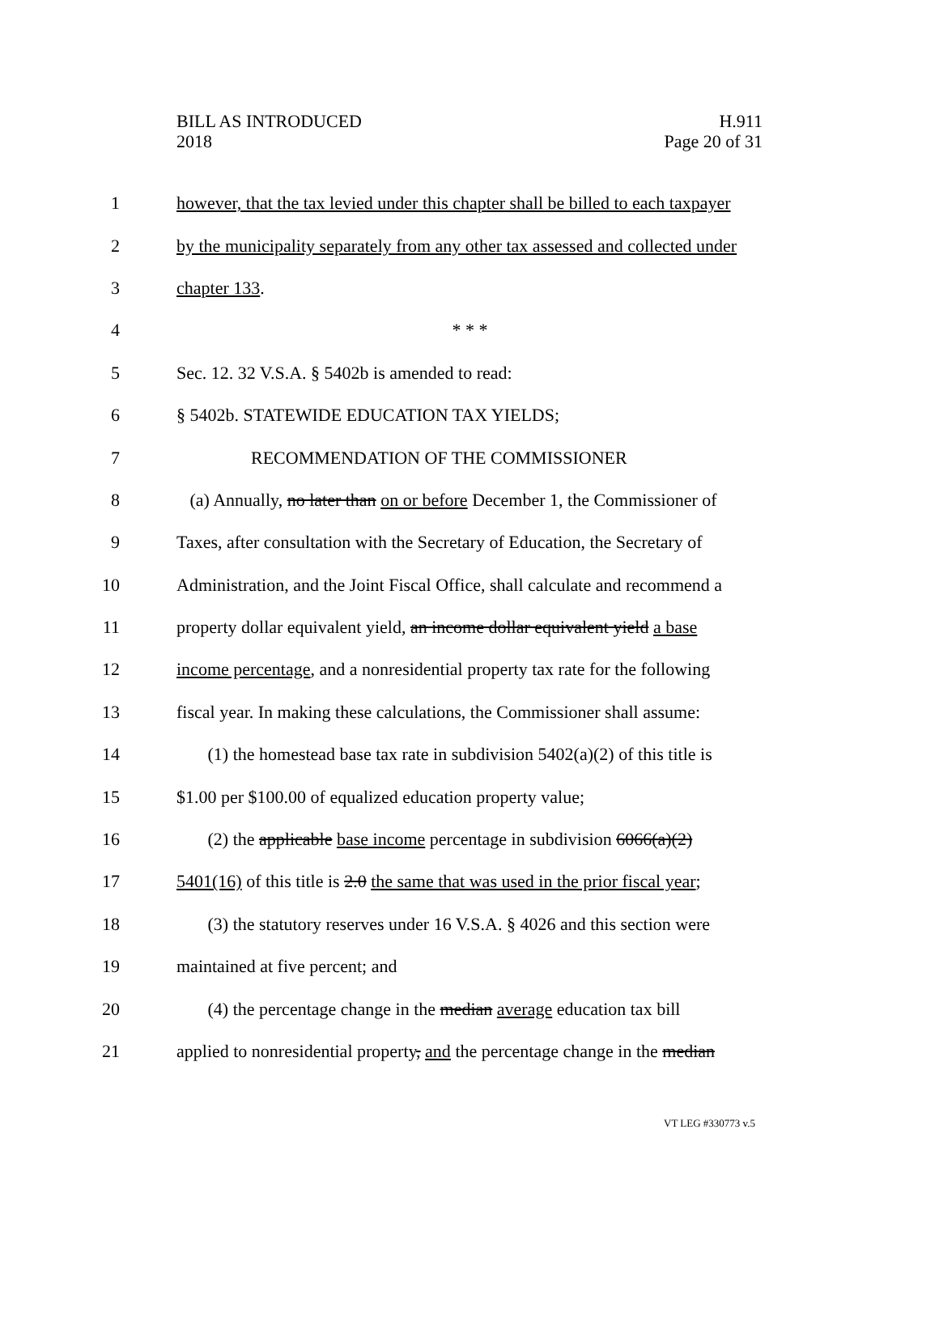BILL AS INTRODUCED
2018
H.911
Page 20 of 31
1 however, that the tax levied under this chapter shall be billed to each taxpayer
2 by the municipality separately from any other tax assessed and collected under
3 chapter 133.
4 * * *
5 Sec. 12. 32 V.S.A. § 5402b is amended to read:
6 § 5402b. STATEWIDE EDUCATION TAX YIELDS;
7 RECOMMENDATION OF THE COMMISSIONER
8 (a) Annually, no later than on or before December 1, the Commissioner of
9 Taxes, after consultation with the Secretary of Education, the Secretary of
10 Administration, and the Joint Fiscal Office, shall calculate and recommend a
11 property dollar equivalent yield, an income dollar equivalent yield a base
12 income percentage, and a nonresidential property tax rate for the following
13 fiscal year. In making these calculations, the Commissioner shall assume:
14 (1) the homestead base tax rate in subdivision 5402(a)(2) of this title is
15 $1.00 per $100.00 of equalized education property value;
16 (2) the applicable base income percentage in subdivision 6066(a)(2)
17 5401(16) of this title is 2.0 the same that was used in the prior fiscal year;
18 (3) the statutory reserves under 16 V.S.A. § 4026 and this section were
19 maintained at five percent; and
20 (4) the percentage change in the median average education tax bill
21 applied to nonresidential property, and the percentage change in the median
VT LEG #330773 v.5